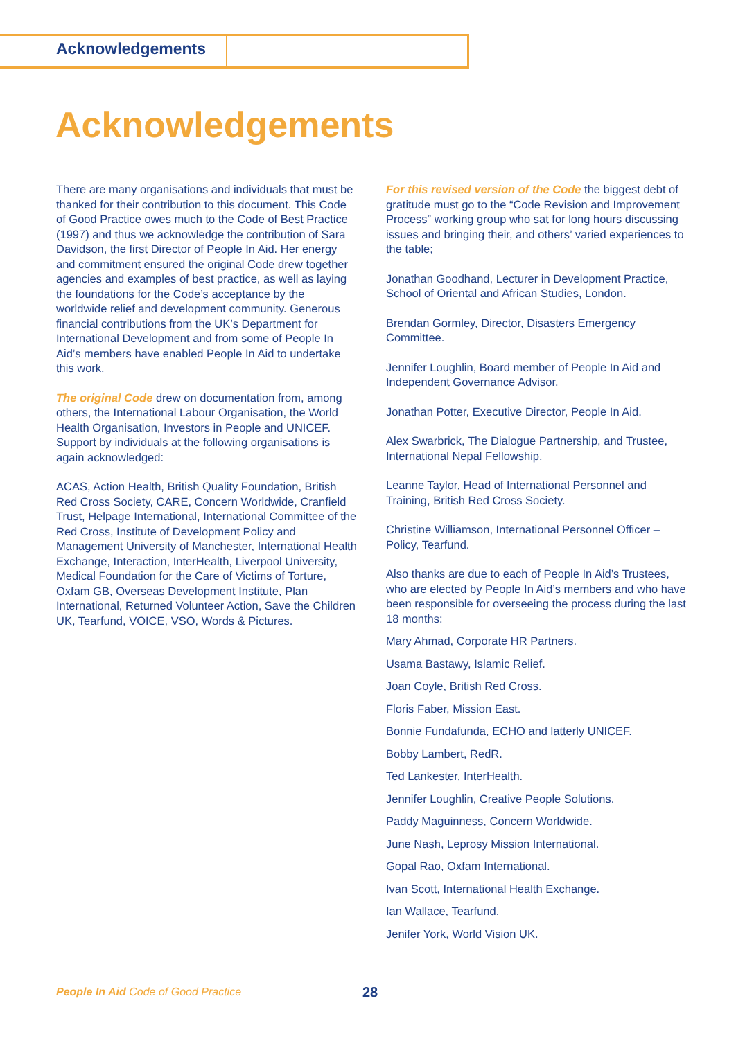Acknowledgements
Acknowledgements
There are many organisations and individuals that must be thanked for their contribution to this document. This Code of Good Practice owes much to the Code of Best Practice (1997) and thus we acknowledge the contribution of Sara Davidson, the first Director of People In Aid. Her energy and commitment ensured the original Code drew together agencies and examples of best practice, as well as laying the foundations for the Code’s acceptance by the worldwide relief and development community. Generous financial contributions from the UK’s Department for International Development and from some of People In Aid’s members have enabled People In Aid to undertake this work.
The original Code drew on documentation from, among others, the International Labour Organisation, the World Health Organisation, Investors in People and UNICEF. Support by individuals at the following organisations is again acknowledged:
ACAS, Action Health, British Quality Foundation, British Red Cross Society, CARE, Concern Worldwide, Cranfield Trust, Helpage International, International Committee of the Red Cross, Institute of Development Policy and Management University of Manchester, International Health Exchange, Interaction, InterHealth, Liverpool University, Medical Foundation for the Care of Victims of Torture, Oxfam GB, Overseas Development Institute, Plan International, Returned Volunteer Action, Save the Children UK, Tearfund, VOICE, VSO, Words & Pictures.
For this revised version of the Code the biggest debt of gratitude must go to the “Code Revision and Improvement Process” working group who sat for long hours discussing issues and bringing their, and others’ varied experiences to the table;
Jonathan Goodhand, Lecturer in Development Practice, School of Oriental and African Studies, London.
Brendan Gormley, Director, Disasters Emergency Committee.
Jennifer Loughlin, Board member of People In Aid and Independent Governance Advisor.
Jonathan Potter, Executive Director, People In Aid.
Alex Swarbrick, The Dialogue Partnership, and Trustee, International Nepal Fellowship.
Leanne Taylor, Head of International Personnel and Training, British Red Cross Society.
Christine Williamson, International Personnel Officer – Policy, Tearfund.
Also thanks are due to each of People In Aid’s Trustees, who are elected by People In Aid’s members and who have been responsible for overseeing the process during the last 18 months:
Mary Ahmad, Corporate HR Partners.
Usama Bastawy, Islamic Relief.
Joan Coyle, British Red Cross.
Floris Faber, Mission East.
Bonnie Fundafunda, ECHO and latterly UNICEF.
Bobby Lambert, RedR.
Ted Lankester, InterHealth.
Jennifer Loughlin, Creative People Solutions.
Paddy Maguinness, Concern Worldwide.
June Nash, Leprosy Mission International.
Gopal Rao, Oxfam International.
Ivan Scott, International Health Exchange.
Ian Wallace, Tearfund.
Jenifer York, World Vision UK.
People In Aid Code of Good Practice
28